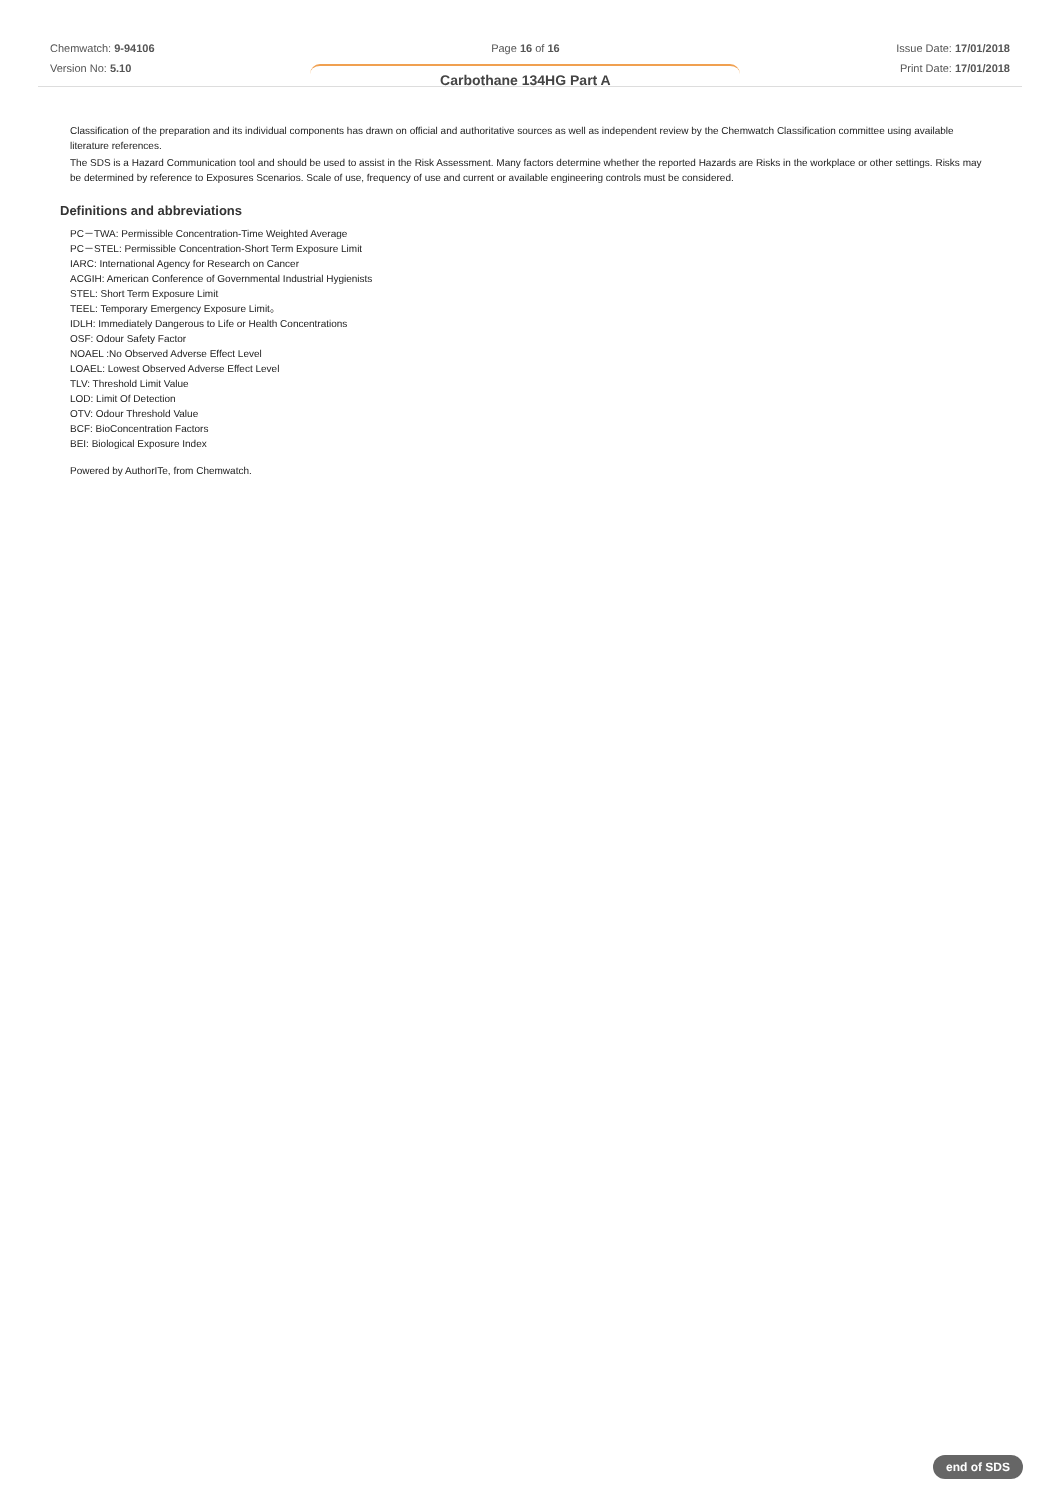Chemwatch: 9-94106
Version No: 5.10
Page 16 of 16
Carbothane 134HG Part A
Issue Date: 17/01/2018
Print Date: 17/01/2018
Classification of the preparation and its individual components has drawn on official and authoritative sources as well as independent review by the Chemwatch Classification committee using available literature references.
The SDS is a Hazard Communication tool and should be used to assist in the Risk Assessment. Many factors determine whether the reported Hazards are Risks in the workplace or other settings. Risks may be determined by reference to Exposures Scenarios. Scale of use, frequency of use and current or available engineering controls must be considered.
Definitions and abbreviations
PC－TWA: Permissible Concentration-Time Weighted Average
PC－STEL: Permissible Concentration-Short Term Exposure Limit
IARC: International Agency for Research on Cancer
ACGIH: American Conference of Governmental Industrial Hygienists
STEL: Short Term Exposure Limit
TEEL: Temporary Emergency Exposure Limit。
IDLH: Immediately Dangerous to Life or Health Concentrations
OSF: Odour Safety Factor
NOAEL :No Observed Adverse Effect Level
LOAEL: Lowest Observed Adverse Effect Level
TLV: Threshold Limit Value
LOD: Limit Of Detection
OTV: Odour Threshold Value
BCF: BioConcentration Factors
BEI: Biological Exposure Index
Powered by AuthorITe, from Chemwatch.
end of SDS